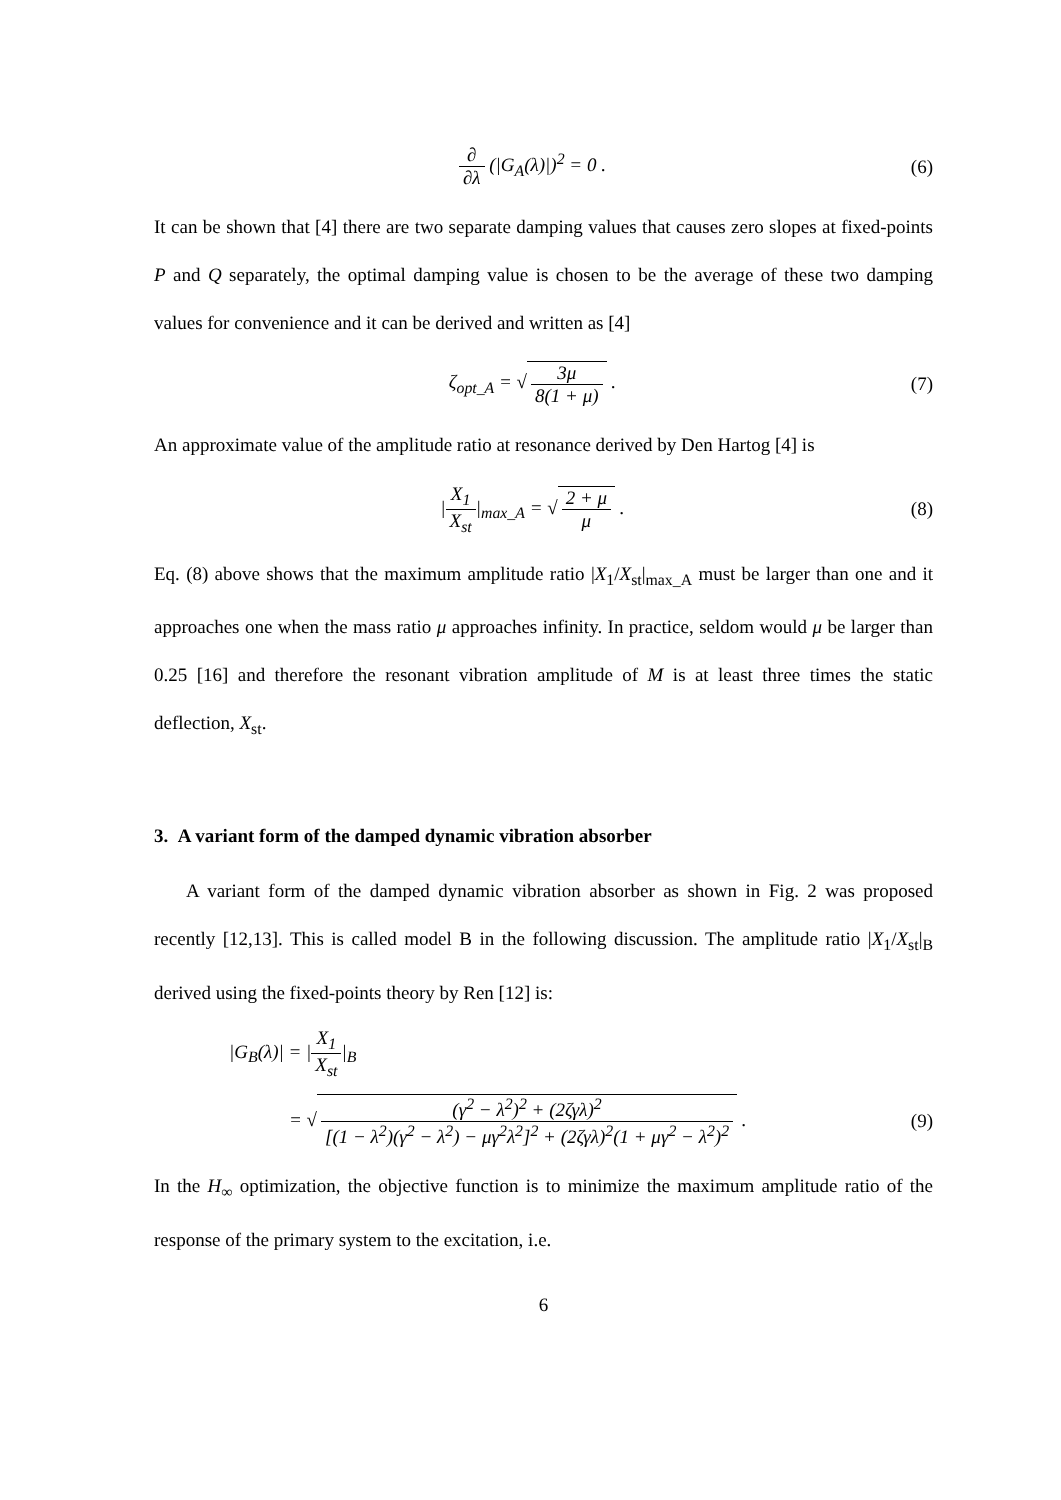∂ ∂λ (|G<sub>A</sub>(λ)|)<sup>2</sup> = 0 . (6)
It can be shown that [4] there are two separate damping values that causes zero slopes at fixed-points P and Q separately, the optimal damping value is chosen to be the average of these two damping values for convenience and it can be derived and written as [4]
ζ<sub>opt_A</sub> = √ 3μ 8(1 + μ) . (7)
An approximate value of the amplitude ratio at resonance derived by Den Hartog [4] is
|X<sub>1</sub> X<sub>st</sub>|<sub>max_A</sub> = √ 2 + μ μ . (8)
Eq. (8) above shows that the maximum amplitude ratio |X<sub>1</sub>/X<sub>st</sub>|<sub>max_A</sub> must be larger than one and it approaches one when the mass ratio μ approaches infinity. In practice, seldom would μ be larger than 0.25 [16] and therefore the resonant vibration amplitude of M is at least three times the static deflection, X<sub>st</sub>.
3. A variant form of the damped dynamic vibration absorber
A variant form of the damped dynamic vibration absorber as shown in Fig. 2 was proposed recently [12,13]. This is called model B in the following discussion. The amplitude ratio |X<sub>1</sub>/X<sub>st</sub>|<sub>B</sub> derived using the fixed-points theory by Ren [12] is:
|G<sub>B</sub>(λ)| = |X<sub>1</sub> X<sub>st</sub>|<sub>B</sub>
= √ (γ<sup>2</sup> − λ<sup>2</sup>)<sup>2</sup> + (2ζγλ)<sup>2</sup> [(1 − λ<sup>2</sup>)(γ<sup>2</sup> − λ<sup>2</sup>) − μγ<sup>2</sup>λ<sup>2</sup>]<sup>2</sup> + (2ζγλ)<sup>2</sup>(1 + μγ<sup>2</sup> − λ<sup>2</sup>)<sup>2</sup> .
(9)
In the H<sub>∞</sub> optimization, the objective function is to minimize the maximum amplitude ratio of the response of the primary system to the excitation, i.e.
6